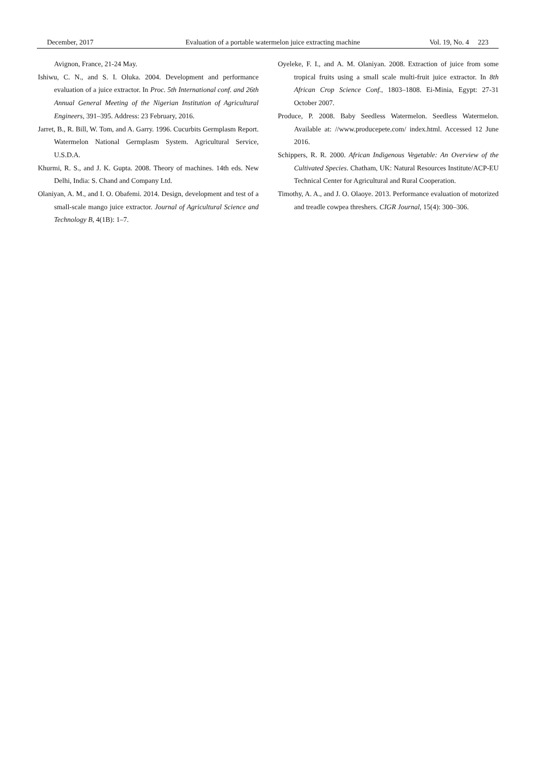December, 2017 Evaluation of a portable watermelon juice extracting machine Vol. 19, No. 4 223
Avignon, France, 21-24 May.
Ishiwu, C. N., and S. I. Oluka. 2004. Development and performance evaluation of a juice extractor. In Proc. 5th International conf. and 26th Annual General Meeting of the Nigerian Institution of Agricultural Engineers, 391–395. Address: 23 February, 2016.
Jarret, B., R. Bill, W. Tom, and A. Garry. 1996. Cucurbits Germplasm Report. Watermelon National Germplasm System. Agricultural Service, U.S.D.A.
Khurmi, R. S., and J. K. Gupta. 2008. Theory of machines. 14th eds. New Delhi, India: S. Chand and Company Ltd.
Olaniyan, A. M., and I. O. Obafemi. 2014. Design, development and test of a small-scale mango juice extractor. Journal of Agricultural Science and Technology B, 4(1B): 1–7.
Oyeleke, F. I., and A. M. Olaniyan. 2008. Extraction of juice from some tropical fruits using a small scale multi-fruit juice extractor. In 8th African Crop Science Conf., 1803–1808. Ei-Minia, Egypt: 27-31 October 2007.
Produce, P. 2008. Baby Seedless Watermelon. Seedless Watermelon. Available at: //www.producepete.com/ index.html. Accessed 12 June 2016.
Schippers, R. R. 2000. African Indigenous Vegetable: An Overview of the Cultivated Species. Chatham, UK: Natural Resources Institute/ACP-EU Technical Center for Agricultural and Rural Cooperation.
Timothy, A. A., and J. O. Olaoye. 2013. Performance evaluation of motorized and treadle cowpea threshers. CIGR Journal, 15(4): 300–306.